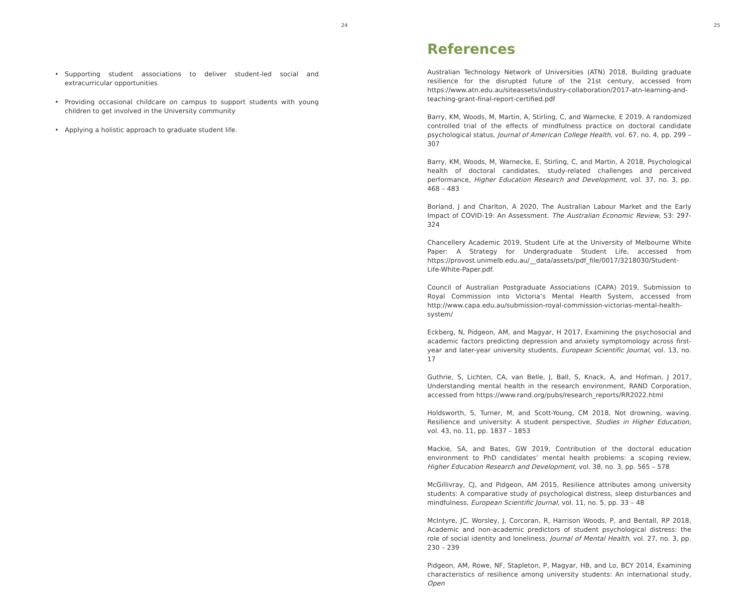24
• Supporting student associations to deliver student-led social and extracurricular opportunities
• Providing occasional childcare on campus to support students with young children to get involved in the University community
• Applying a holistic approach to graduate student life.
25
References
Australian Technology Network of Universities (ATN) 2018, Building graduate resilience for the disrupted future of the 21st century, accessed from https://www.atn.edu.au/siteassets/industry-collaboration/2017-atn-learning-and-teaching-grant-final-report-certified.pdf
Barry, KM, Woods, M, Martin, A, Stirling, C, and Warnecke, E 2019, A randomized controlled trial of the effects of mindfulness practice on doctoral candidate psychological status, Journal of American College Health, vol. 67, no. 4, pp. 299 – 307
Barry, KM, Woods, M, Warnecke, E, Stirling, C, and Martin, A 2018, Psychological health of doctoral candidates, study-related challenges and perceived performance, Higher Education Research and Development, vol. 37, no. 3, pp. 468 – 483
Borland, J and Charlton, A 2020, The Australian Labour Market and the Early Impact of COVID-19: An Assessment. The Australian Economic Review, 53: 297-324
Chancellery Academic 2019, Student Life at the University of Melbourne White Paper: A Strategy for Undergraduate Student Life, accessed from https://provost.unimelb.edu.au/__data/assets/pdf_file/0017/3218030/Student-Life-White-Paper.pdf.
Council of Australian Postgraduate Associations (CAPA) 2019, Submission to Royal Commission into Victoria’s Mental Health System, accessed from http://www.capa.edu.au/submission-royal-commission-victorias-mental-health-system/
Eckberg, N, Pidgeon, AM, and Magyar, H 2017, Examining the psychosocial and academic factors predicting depression and anxiety symptomology across first-year and later-year university students, European Scientific Journal, vol. 13, no. 17
Guthrie, S, Lichten, CA, van Belle, J, Ball, S, Knack, A, and Hofman, J 2017, Understanding mental health in the research environment, RAND Corporation, accessed from https://www.rand.org/pubs/research_reports/RR2022.html
Holdsworth, S, Turner, M, and Scott-Young, CM 2018, Not drowning, waving. Resilience and university: A student perspective, Studies in Higher Education, vol. 43, no. 11, pp. 1837 – 1853
Mackie, SA, and Bates, GW 2019, Contribution of the doctoral education environment to PhD candidates’ mental health problems: a scoping review, Higher Education Research and Development, vol. 38, no. 3, pp. 565 – 578
McGillivray, CJ, and Pidgeon, AM 2015, Resilience attributes among university students: A comparative study of psychological distress, sleep disturbances and mindfulness, European Scientific Journal, vol. 11, no. 5, pp. 33 – 48
McIntyre, JC, Worsley, J, Corcoran, R, Harrison Woods, P, and Bentall, RP 2018, Academic and non-academic predictors of student psychological distress: the role of social identity and loneliness, Journal of Mental Health, vol. 27, no. 3, pp. 230 – 239
Pidgeon, AM, Rowe, NF, Stapleton, P, Magyar, HB, and Lo, BCY 2014, Examining characteristics of resilience among university students: An international study, Open